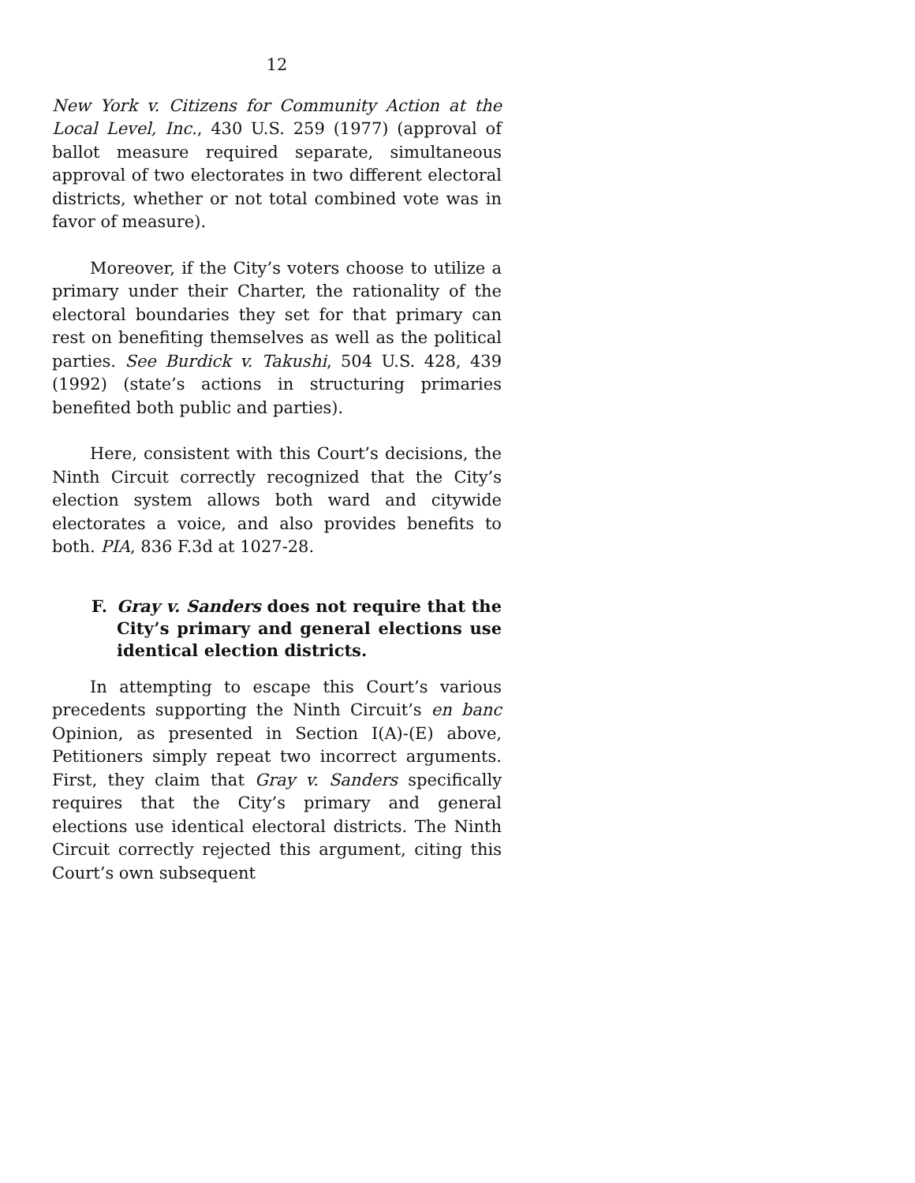12
New York v. Citizens for Community Action at the Local Level, Inc., 430 U.S. 259 (1977) (approval of ballot measure required separate, simultaneous approval of two electorates in two different electoral districts, whether or not total combined vote was in favor of measure).
Moreover, if the City’s voters choose to utilize a primary under their Charter, the rationality of the electoral boundaries they set for that primary can rest on benefiting themselves as well as the political parties. See Burdick v. Takushi, 504 U.S. 428, 439 (1992) (state’s actions in structuring primaries benefited both public and parties).
Here, consistent with this Court’s decisions, the Ninth Circuit correctly recognized that the City’s election system allows both ward and citywide electorates a voice, and also provides benefits to both. PIA, 836 F.3d at 1027-28.
F. Gray v. Sanders does not require that the City’s primary and general elections use identical election districts.
In attempting to escape this Court’s various precedents supporting the Ninth Circuit’s en banc Opinion, as presented in Section I(A)-(E) above, Petitioners simply repeat two incorrect arguments. First, they claim that Gray v. Sanders specifically requires that the City’s primary and general elections use identical electoral districts. The Ninth Circuit correctly rejected this argument, citing this Court’s own subsequent